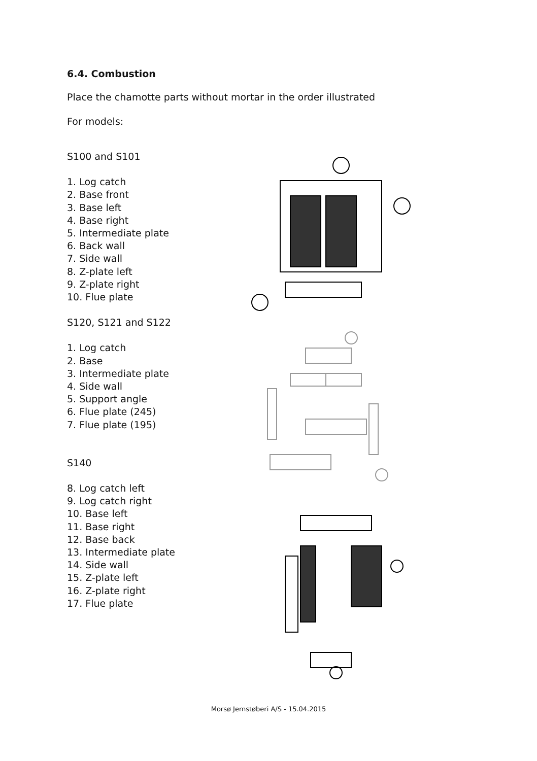6.4. Combustion
Place the chamotte parts without mortar in the order illustrated
For models:
S100 and S101
1. Log catch
2. Base front
3. Base left
4. Base right
5. Intermediate plate
6. Back wall
7. Side wall
8. Z-plate left
9. Z-plate right
10. Flue plate
S120, S121 and S122
1. Log catch
2. Base
3. Intermediate plate
4. Side wall
5. Support angle
6. Flue plate (245)
7. Flue plate (195)
S140
8. Log catch left
9. Log catch right
10. Base left
11. Base right
12. Base back
13. Intermediate plate
14. Side wall
15. Z-plate left
16. Z-plate right
17. Flue plate
Morsø Jernstøberi A/S - 15.04.2015